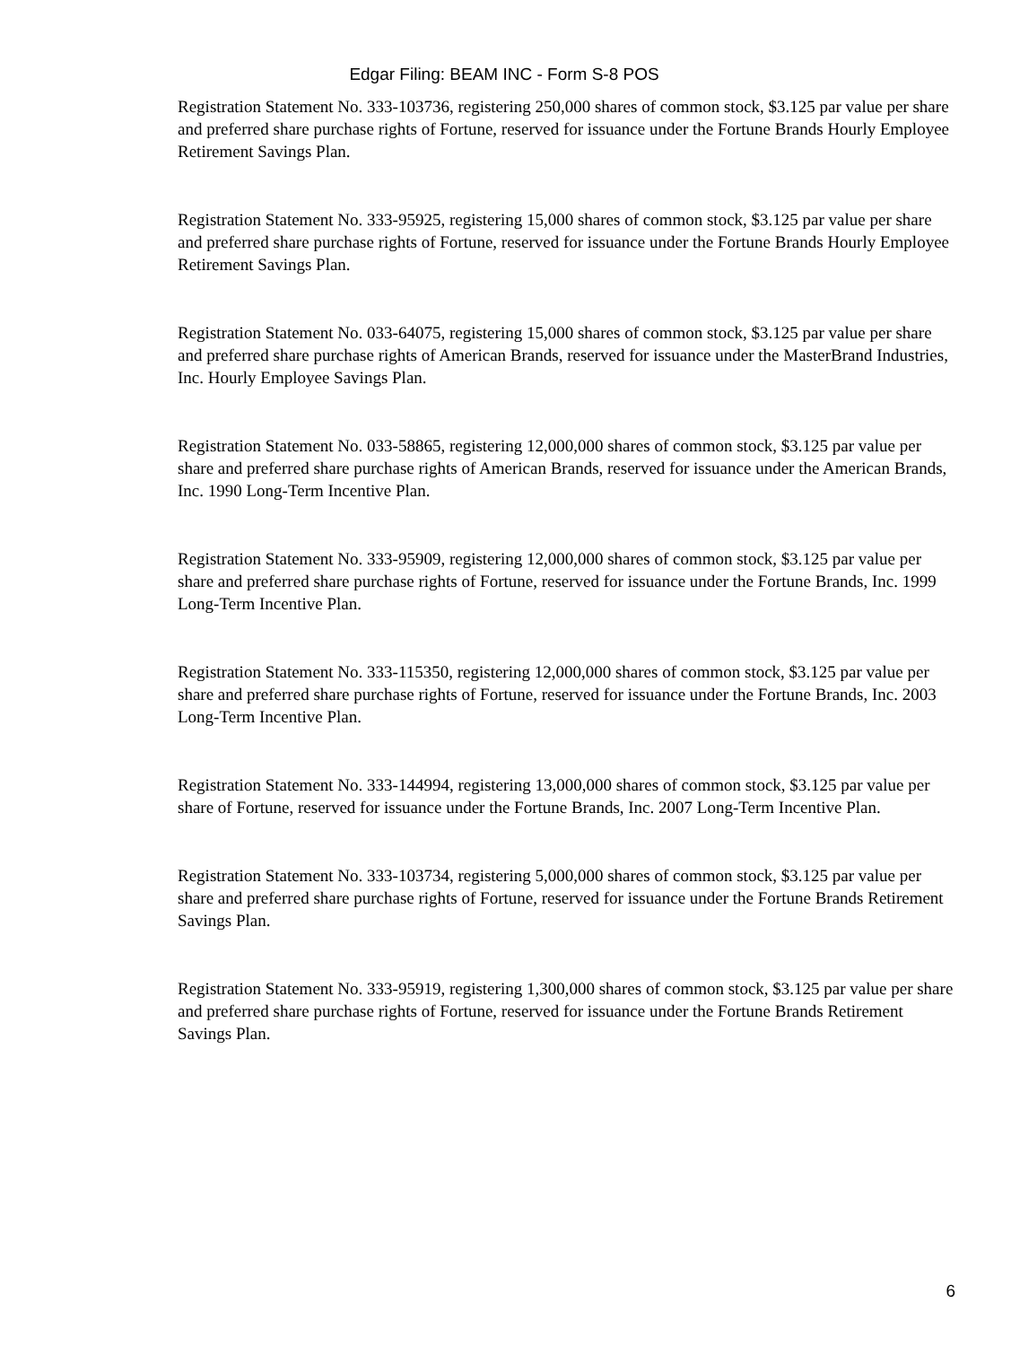Edgar Filing: BEAM INC - Form S-8 POS
Registration Statement No. 333-103736, registering 250,000 shares of common stock, $3.125 par value per share and preferred share purchase rights of Fortune, reserved for issuance under the Fortune Brands Hourly Employee Retirement Savings Plan.
Registration Statement No. 333-95925, registering 15,000 shares of common stock, $3.125 par value per share and preferred share purchase rights of Fortune, reserved for issuance under the Fortune Brands Hourly Employee Retirement Savings Plan.
Registration Statement No. 033-64075, registering 15,000 shares of common stock, $3.125 par value per share and preferred share purchase rights of American Brands, reserved for issuance under the MasterBrand Industries, Inc. Hourly Employee Savings Plan.
Registration Statement No. 033-58865, registering 12,000,000 shares of common stock, $3.125 par value per share and preferred share purchase rights of American Brands, reserved for issuance under the American Brands, Inc. 1990 Long-Term Incentive Plan.
Registration Statement No. 333-95909, registering 12,000,000 shares of common stock, $3.125 par value per share and preferred share purchase rights of Fortune, reserved for issuance under the Fortune Brands, Inc. 1999 Long-Term Incentive Plan.
Registration Statement No. 333-115350, registering 12,000,000 shares of common stock, $3.125 par value per share and preferred share purchase rights of Fortune, reserved for issuance under the Fortune Brands, Inc. 2003 Long-Term Incentive Plan.
Registration Statement No. 333-144994, registering 13,000,000 shares of common stock, $3.125 par value per share of Fortune, reserved for issuance under the Fortune Brands, Inc. 2007 Long-Term Incentive Plan.
Registration Statement No. 333-103734, registering 5,000,000 shares of common stock, $3.125 par value per share and preferred share purchase rights of Fortune, reserved for issuance under the Fortune Brands Retirement Savings Plan.
Registration Statement No. 333-95919, registering 1,300,000 shares of common stock, $3.125 par value per share and preferred share purchase rights of Fortune, reserved for issuance under the Fortune Brands Retirement Savings Plan.
6